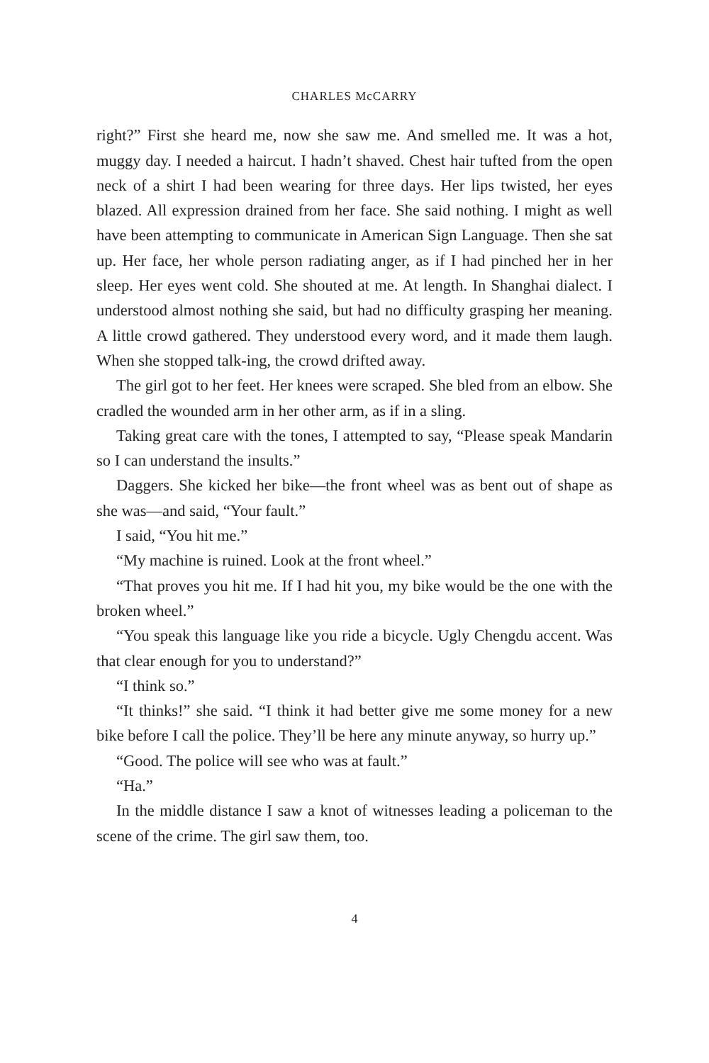CHARLES McCARRY
right?” First she heard me, now she saw me. And smelled me. It was a hot, muggy day. I needed a haircut. I hadn’t shaved. Chest hair tufted from the open neck of a shirt I had been wearing for three days. Her lips twisted, her eyes blazed. All expression drained from her face. She said nothing. I might as well have been attempting to communicate in American Sign Language. Then she sat up. Her face, her whole person radiating anger, as if I had pinched her in her sleep. Her eyes went cold. She shouted at me. At length. In Shanghai dialect. I understood almost nothing she said, but had no difficulty grasping her meaning. A little crowd gathered. They understood every word, and it made them laugh. When she stopped talk-ing, the crowd drifted away.
The girl got to her feet. Her knees were scraped. She bled from an elbow. She cradled the wounded arm in her other arm, as if in a sling.
Taking great care with the tones, I attempted to say, “Please speak Mandarin so I can understand the insults.”
Daggers. She kicked her bike—the front wheel was as bent out of shape as she was—and said, “Your fault.”
I said, “You hit me.”
“My machine is ruined. Look at the front wheel.”
“That proves you hit me. If I had hit you, my bike would be the one with the broken wheel.”
“You speak this language like you ride a bicycle. Ugly Chengdu accent. Was that clear enough for you to understand?”
“I think so.”
“It thinks!” she said. “I think it had better give me some money for a new bike before I call the police. They’ll be here any minute anyway, so hurry up.”
“Good. The police will see who was at fault.”
“Ha.”
In the middle distance I saw a knot of witnesses leading a policeman to the scene of the crime. The girl saw them, too.
4